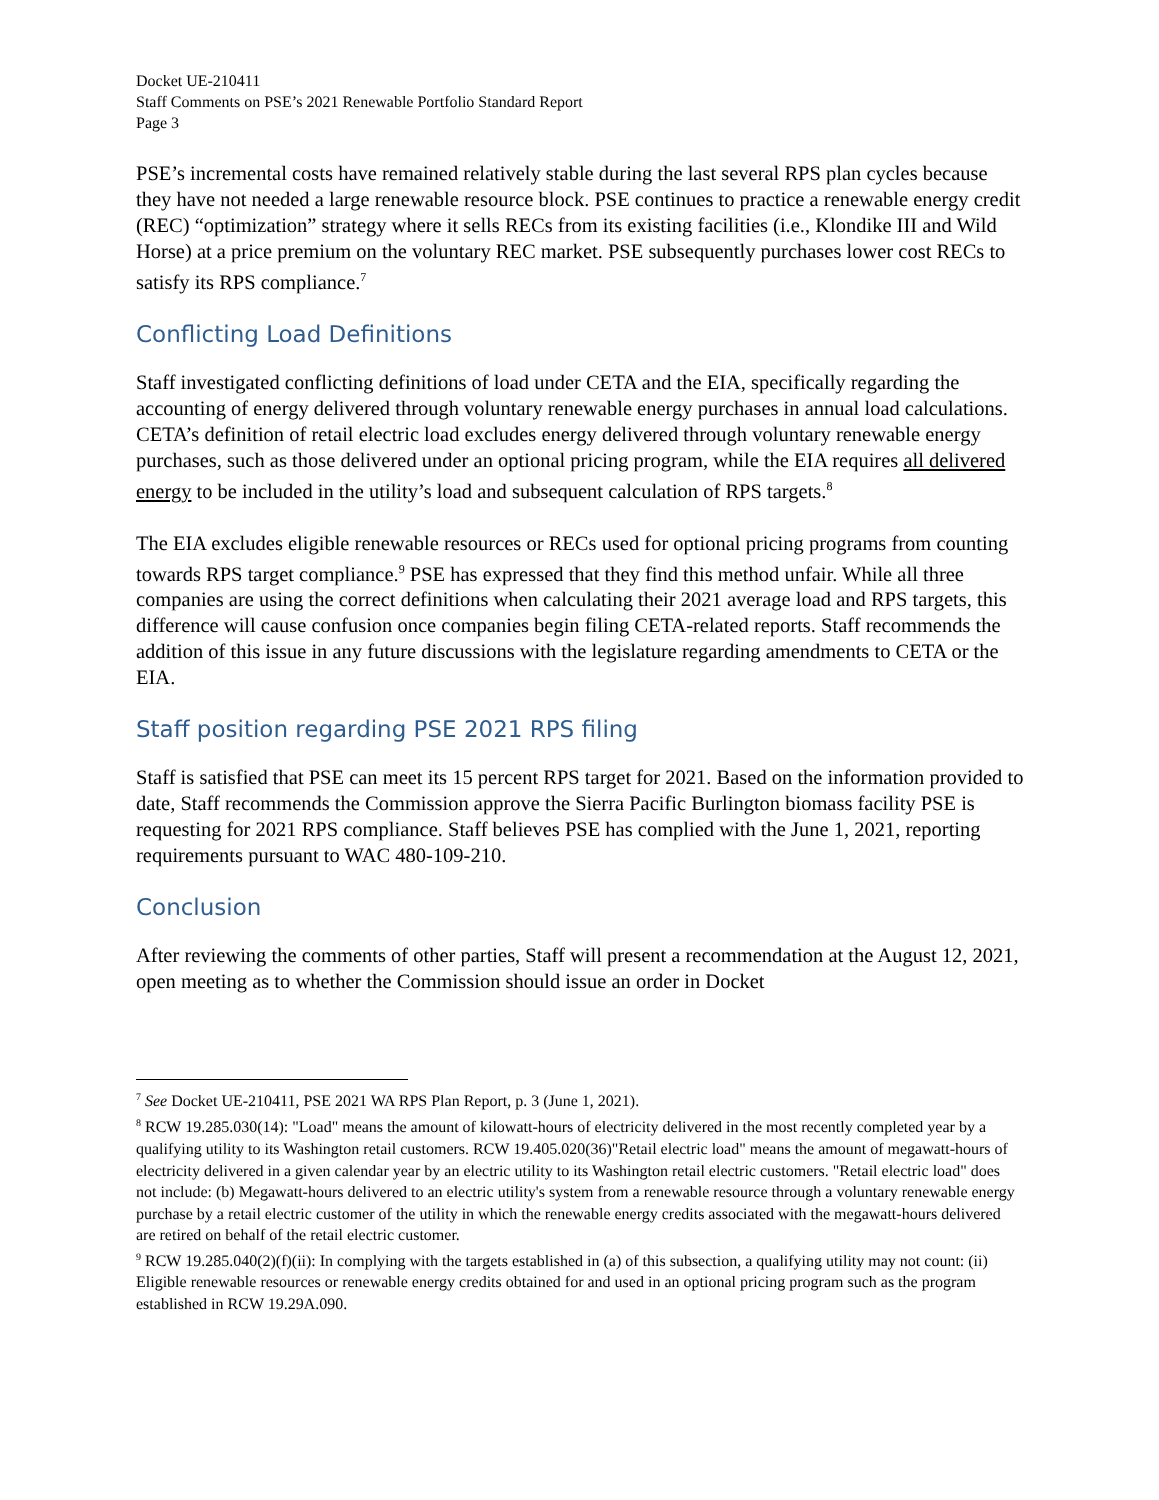Docket UE-210411
Staff Comments on PSE’s 2021 Renewable Portfolio Standard Report
Page 3
PSE’s incremental costs have remained relatively stable during the last several RPS plan cycles because they have not needed a large renewable resource block. PSE continues to practice a renewable energy credit (REC) “optimization” strategy where it sells RECs from its existing facilities (i.e., Klondike III and Wild Horse) at a price premium on the voluntary REC market. PSE subsequently purchases lower cost RECs to satisfy its RPS compliance.<sup>7</sup>
Conflicting Load Definitions
Staff investigated conflicting definitions of load under CETA and the EIA, specifically regarding the accounting of energy delivered through voluntary renewable energy purchases in annual load calculations. CETA’s definition of retail electric load excludes energy delivered through voluntary renewable energy purchases, such as those delivered under an optional pricing program, while the EIA requires all delivered energy to be included in the utility’s load and subsequent calculation of RPS targets.<sup>8</sup>
The EIA excludes eligible renewable resources or RECs used for optional pricing programs from counting towards RPS target compliance.<sup>9</sup> PSE has expressed that they find this method unfair. While all three companies are using the correct definitions when calculating their 2021 average load and RPS targets, this difference will cause confusion once companies begin filing CETA-related reports. Staff recommends the addition of this issue in any future discussions with the legislature regarding amendments to CETA or the EIA.
Staff position regarding PSE 2021 RPS filing
Staff is satisfied that PSE can meet its 15 percent RPS target for 2021. Based on the information provided to date, Staff recommends the Commission approve the Sierra Pacific Burlington biomass facility PSE is requesting for 2021 RPS compliance. Staff believes PSE has complied with the June 1, 2021, reporting requirements pursuant to WAC 480-109-210.
Conclusion
After reviewing the comments of other parties, Staff will present a recommendation at the August 12, 2021, open meeting as to whether the Commission should issue an order in Docket
<sup>7</sup> See Docket UE-210411, PSE 2021 WA RPS Plan Report, p. 3 (June 1, 2021).
<sup>8</sup> RCW 19.285.030(14): "Load" means the amount of kilowatt-hours of electricity delivered in the most recently completed year by a qualifying utility to its Washington retail customers. RCW 19.405.020(36)"Retail electric load" means the amount of megawatt-hours of electricity delivered in a given calendar year by an electric utility to its Washington retail electric customers. "Retail electric load" does not include: (b) Megawatt-hours delivered to an electric utility's system from a renewable resource through a voluntary renewable energy purchase by a retail electric customer of the utility in which the renewable energy credits associated with the megawatt-hours delivered are retired on behalf of the retail electric customer.
<sup>9</sup> RCW 19.285.040(2)(f)(ii): In complying with the targets established in (a) of this subsection, a qualifying utility may not count: (ii) Eligible renewable resources or renewable energy credits obtained for and used in an optional pricing program such as the program established in RCW 19.29A.090.